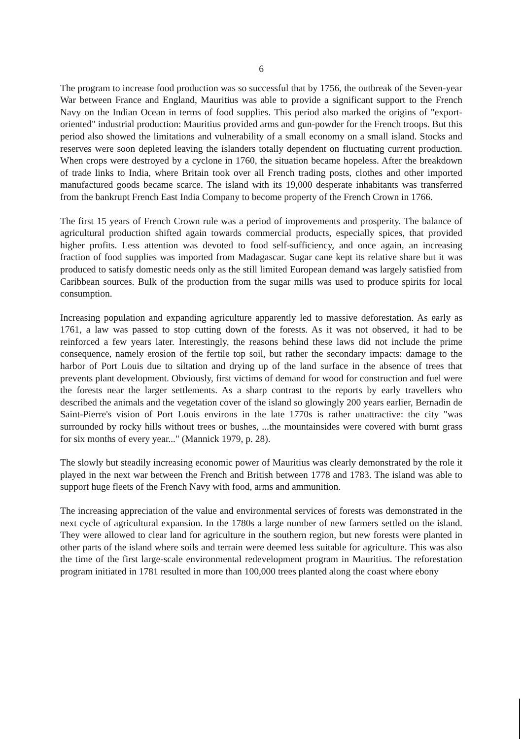6
The program to increase food production was so successful that by 1756, the outbreak of the Seven-year War between France and England, Mauritius was able to provide a significant support to the French Navy on the Indian Ocean in terms of food supplies. This period also marked the origins of "export-oriented" industrial production: Mauritius provided arms and gun-powder for the French troops. But this period also showed the limitations and vulnerability of a small economy on a small island. Stocks and reserves were soon depleted leaving the islanders totally dependent on fluctuating current production. When crops were destroyed by a cyclone in 1760, the situation became hopeless. After the breakdown of trade links to India, where Britain took over all French trading posts, clothes and other imported manufactured goods became scarce. The island with its 19,000 desperate inhabitants was transferred from the bankrupt French East India Company to become property of the French Crown in 1766.
The first 15 years of French Crown rule was a period of improvements and prosperity. The balance of agricultural production shifted again towards commercial products, especially spices, that provided higher profits. Less attention was devoted to food self-sufficiency, and once again, an increasing fraction of food supplies was imported from Madagascar. Sugar cane kept its relative share but it was produced to satisfy domestic needs only as the still limited European demand was largely satisfied from Caribbean sources. Bulk of the production from the sugar mills was used to produce spirits for local consumption.
Increasing population and expanding agriculture apparently led to massive deforestation. As early as 1761, a law was passed to stop cutting down of the forests. As it was not observed, it had to be reinforced a few years later. Interestingly, the reasons behind these laws did not include the prime consequence, namely erosion of the fertile top soil, but rather the secondary impacts: damage to the harbor of Port Louis due to siltation and drying up of the land surface in the absence of trees that prevents plant development. Obviously, first victims of demand for wood for construction and fuel were the forests near the larger settlements. As a sharp contrast to the reports by early travellers who described the animals and the vegetation cover of the island so glowingly 200 years earlier, Bernadin de Saint-Pierre's vision of Port Louis environs in the late 1770s is rather unattractive: the city "was surrounded by rocky hills without trees or bushes, ...the mountainsides were covered with burnt grass for six months of every year..." (Mannick 1979, p. 28).
The slowly but steadily increasing economic power of Mauritius was clearly demonstrated by the role it played in the next war between the French and British between 1778 and 1783. The island was able to support huge fleets of the French Navy with food, arms and ammunition.
The increasing appreciation of the value and environmental services of forests was demonstrated in the next cycle of agricultural expansion. In the 1780s a large number of new farmers settled on the island. They were allowed to clear land for agriculture in the southern region, but new forests were planted in other parts of the island where soils and terrain were deemed less suitable for agriculture. This was also the time of the first large-scale environmental redevelopment program in Mauritius. The reforestation program initiated in 1781 resulted in more than 100,000 trees planted along the coast where ebony